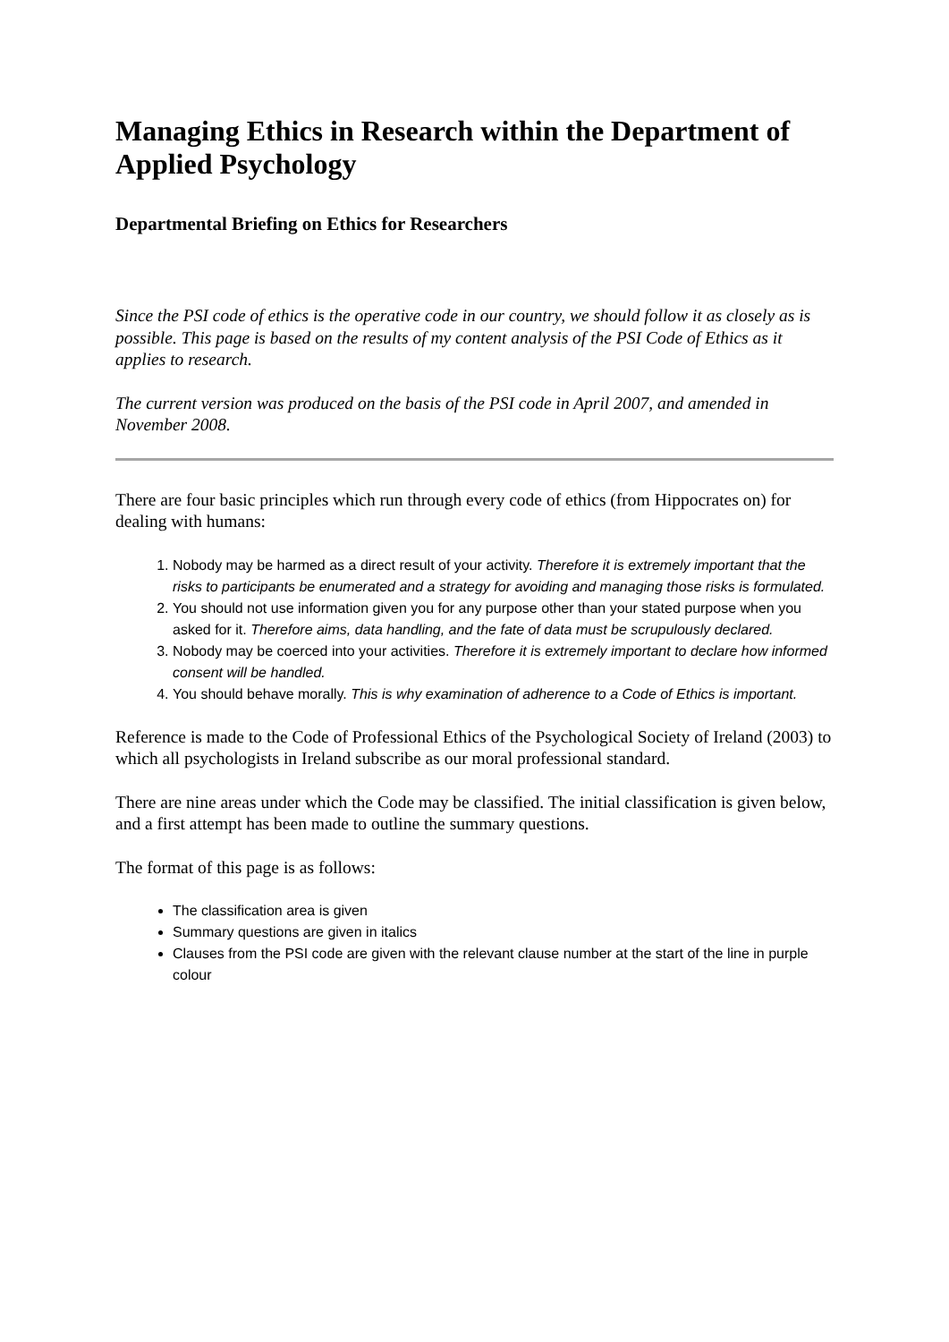Managing Ethics in Research within the Department of Applied Psychology
Departmental Briefing on Ethics for Researchers
Since the PSI code of ethics is the operative code in our country, we should follow it as closely as is possible. This page is based on the results of my content analysis of the PSI Code of Ethics as it applies to research.
The current version was produced on the basis of the PSI code in April 2007, and amended in November 2008.
There are four basic principles which run through every code of ethics (from Hippocrates on) for dealing with humans:
1. Nobody may be harmed as a direct result of your activity. Therefore it is extremely important that the risks to participants be enumerated and a strategy for avoiding and managing those risks is formulated.
2. You should not use information given you for any purpose other than your stated purpose when you asked for it. Therefore aims, data handling, and the fate of data must be scrupulously declared.
3. Nobody may be coerced into your activities. Therefore it is extremely important to declare how informed consent will be handled.
4. You should behave morally. This is why examination of adherence to a Code of Ethics is important.
Reference is made to the Code of Professional Ethics of the Psychological Society of Ireland (2003) to which all psychologists in Ireland subscribe as our moral professional standard.
There are nine areas under which the Code may be classified. The initial classification is given below, and a first attempt has been made to outline the summary questions.
The format of this page is as follows:
The classification area is given
Summary questions are given in italics
Clauses from the PSI code are given with the relevant clause number at the start of the line in purple colour